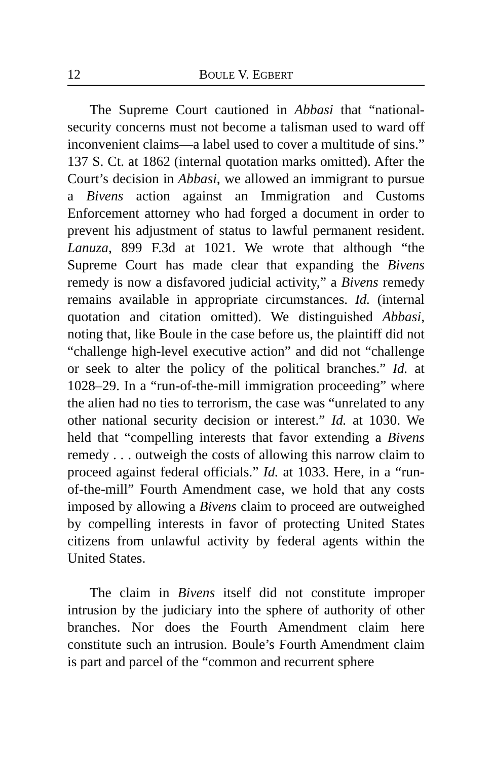12 BOULE V. EGBERT
The Supreme Court cautioned in Abbasi that “national-security concerns must not become a talisman used to ward off inconvenient claims—a label used to cover a multitude of sins.” 137 S. Ct. at 1862 (internal quotation marks omitted). After the Court’s decision in Abbasi, we allowed an immigrant to pursue a Bivens action against an Immigration and Customs Enforcement attorney who had forged a document in order to prevent his adjustment of status to lawful permanent resident. Lanuza, 899 F.3d at 1021. We wrote that although “the Supreme Court has made clear that expanding the Bivens remedy is now a disfavored judicial activity,” a Bivens remedy remains available in appropriate circumstances. Id. (internal quotation and citation omitted). We distinguished Abbasi, noting that, like Boule in the case before us, the plaintiff did not “challenge high-level executive action” and did not “challenge or seek to alter the policy of the political branches.” Id. at 1028–29. In a “run-of-the-mill immigration proceeding” where the alien had no ties to terrorism, the case was “unrelated to any other national security decision or interest.” Id. at 1030. We held that “compelling interests that favor extending a Bivens remedy . . . outweigh the costs of allowing this narrow claim to proceed against federal officials.” Id. at 1033. Here, in a “run-of-the-mill” Fourth Amendment case, we hold that any costs imposed by allowing a Bivens claim to proceed are outweighed by compelling interests in favor of protecting United States citizens from unlawful activity by federal agents within the United States.
The claim in Bivens itself did not constitute improper intrusion by the judiciary into the sphere of authority of other branches. Nor does the Fourth Amendment claim here constitute such an intrusion. Boule’s Fourth Amendment claim is part and parcel of the “common and recurrent sphere